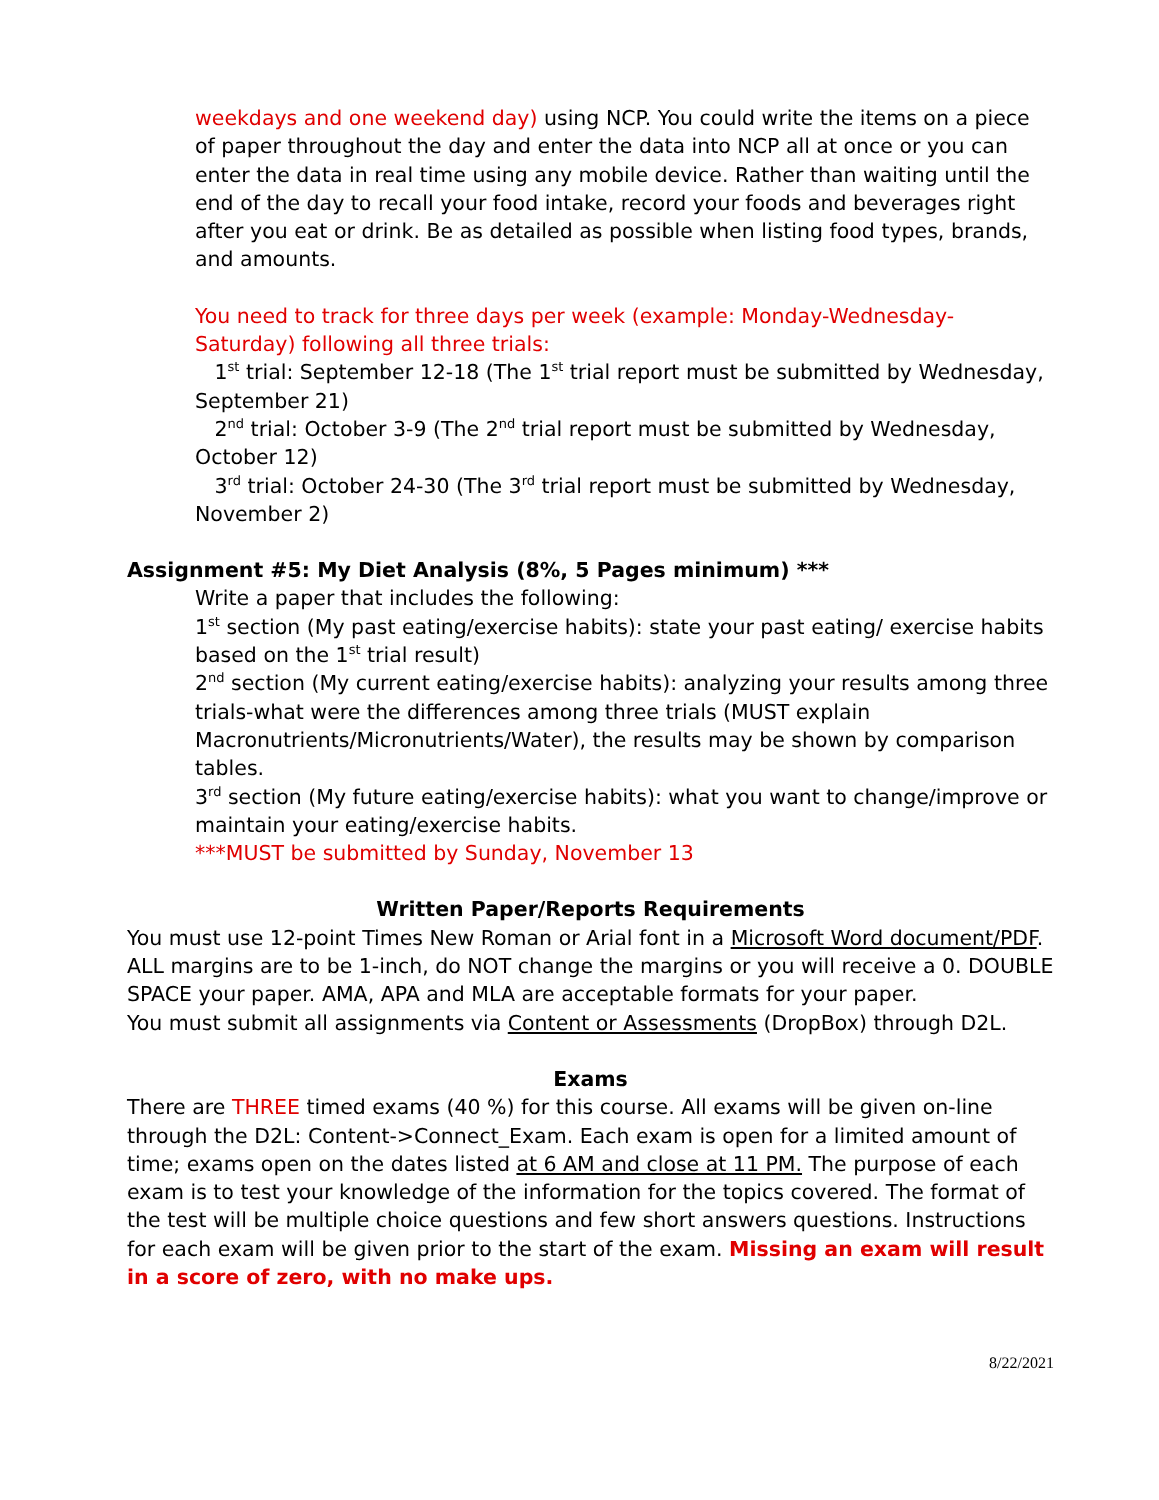weekdays and one weekend day) using NCP. You could write the items on a piece of paper throughout the day and enter the data into NCP all at once or you can enter the data in real time using any mobile device. Rather than waiting until the end of the day to recall your food intake, record your foods and beverages right after you eat or drink. Be as detailed as possible when listing food types, brands, and amounts.
You need to track for three days per week (example: Monday-Wednesday-Saturday) following all three trials:
1<sup>st</sup> trial: September 12-18 (The 1<sup>st</sup> trial report must be submitted by Wednesday, September 21)
2<sup>nd</sup> trial: October 3-9 (The 2<sup>nd</sup> trial report must be submitted by Wednesday, October 12)
3<sup>rd</sup> trial: October 24-30 (The 3<sup>rd</sup> trial report must be submitted by Wednesday, November 2)
Assignment #5: My Diet Analysis (8%, 5 Pages minimum) ***
Write a paper that includes the following:
1<sup>st</sup> section (My past eating/exercise habits): state your past eating/ exercise habits based on the 1<sup>st</sup> trial result)
2<sup>nd</sup> section (My current eating/exercise habits): analyzing your results among three trials-what were the differences among three trials (MUST explain Macronutrients/Micronutrients/Water), the results may be shown by comparison tables.
3<sup>rd</sup> section (My future eating/exercise habits): what you want to change/improve or maintain your eating/exercise habits.
***MUST be submitted by Sunday, November 13
Written Paper/Reports Requirements
You must use 12-point Times New Roman or Arial font in a Microsoft Word document/PDF. ALL margins are to be 1-inch, do NOT change the margins or you will receive a 0. DOUBLE SPACE your paper. AMA, APA and MLA are acceptable formats for your paper.
You must submit all assignments via Content or Assessments (DropBox) through D2L.
Exams
There are THREE timed exams (40 %) for this course. All exams will be given on-line through the D2L: Content->Connect_Exam. Each exam is open for a limited amount of time; exams open on the dates listed at 6 AM and close at 11 PM. The purpose of each exam is to test your knowledge of the information for the topics covered. The format of the test will be multiple choice questions and few short answers questions. Instructions for each exam will be given prior to the start of the exam. Missing an exam will result in a score of zero, with no make ups.
8/22/2021